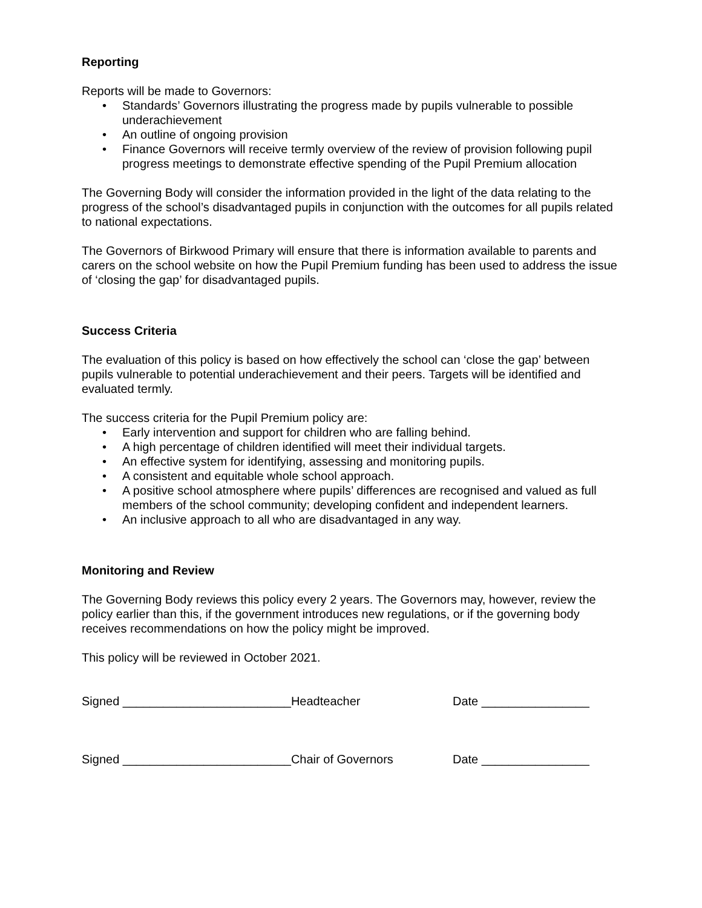Reporting
Reports will be made to Governors:
• Standards’ Governors illustrating the progress made by pupils vulnerable to possible underachievement
• An outline of ongoing provision
• Finance Governors will receive termly overview of the review of provision following pupil progress meetings to demonstrate effective spending of the Pupil Premium allocation
The Governing Body will consider the information provided in the light of the data relating to the progress of the school’s disadvantaged pupils in conjunction with the outcomes for all pupils related to national expectations.
The Governors of Birkwood Primary will ensure that there is information available to parents and carers on the school website on how the Pupil Premium funding has been used to address the issue of ‘closing the gap’ for disadvantaged pupils.
Success Criteria
The evaluation of this policy is based on how effectively the school can ‘close the gap’ between pupils vulnerable to potential underachievement and their peers. Targets will be identified and evaluated termly.
The success criteria for the Pupil Premium policy are:
• Early intervention and support for children who are falling behind.
• A high percentage of children identified will meet their individual targets.
• An effective system for identifying, assessing and monitoring pupils.
• A consistent and equitable whole school approach.
• A positive school atmosphere where pupils’ differences are recognised and valued as full members of the school community; developing confident and independent learners.
• An inclusive approach to all who are disadvantaged in any way.
Monitoring and Review
The Governing Body reviews this policy every 2 years. The Governors may, however, review the policy earlier than this, if the government introduces new regulations, or if the governing body receives recommendations on how the policy might be improved.
This policy will be reviewed in October 2021.
Signed _________________________Headteacher
Date ________________
Signed _________________________Chair of Governors
Date ________________